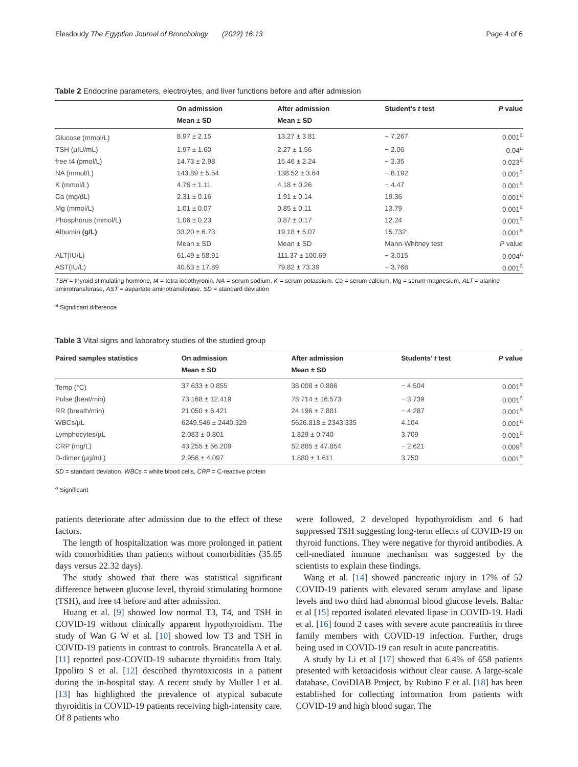Elesdoudy The Egyptian Journal of Bronchology (2022) 16:13 Page 4 of 6
Table 2 Endocrine parameters, electrolytes, and liver functions before and after admission
| | On admission Mean ± SD | After admission Mean ± SD | Student’s t test | P value |
| --- | --- | --- | --- | --- |
| Glucose (mmol/L) | 8.97 ± 2.15 | 13.27 ± 3.81 | − 7.267 | 0.001<sup>a</sup> |
| TSH (µIU/mL) | 1.97 ± 1.60 | 2.27 ± 1.56 | − 2.06 | 0.04<sup>a</sup> |
| free t4 (pmol/L) | 14.73 ± 2.98 | 15.46 ± 2.24 | − 2.35 | 0.023<sup>a</sup> |
| NA (mmol/L) | 143.89 ± 5.54 | 138.52 ± 3.64 | − 8.192 | 0.001<sup>a</sup> |
| K (mmol/L) | 4.76 ± 1.11 | 4.18 ± 0.26 | − 4.47 | 0.001<sup>a</sup> |
| Ca (mg/dL) | 2.31 ± 0.16 | 1.91 ± 0.14 | 19.36 | 0.001<sup>a</sup> |
| Mg (mmol/L) | 1.01 ± 0.07 | 0.85 ± 0.11 | 13.79 | 0.001<sup>a</sup> |
| Phosphorus (mmol/L) | 1.06 ± 0.23 | 0.87 ± 0.17 | 12.24 | 0.001<sup>a</sup> |
| Albumin (g/L) | 33.20 ± 6.73 | 19.18 ± 5.07 | 15.732 | 0.001<sup>a</sup> |
| | Mean ± SD | Mean ± SD | Mann-Whitney test | P value |
| ALT(IU/L) | 61.49 ± 58.91 | 111.37 ± 100.69 | − 3.015 | 0.004<sup>a</sup> |
| AST(IU/L) | 40.53 ± 17.89 | 79.82 ± 73.39 | − 3.768 | 0.001<sup>a</sup> |
TSH = thyroid stimulating hormone, t4 = tetra iodothyronin, NA = serum sodium, K = serum potassium, Ca = serum calcium, Mg = serum magnesium, ALT = alanine aminotransferase, AST = aspartate aminotransferase, SD = standard deviation
<sup>a</sup> Significant difference
Table 3 Vital signs and laboratory studies of the studied group
| Paired samples statistics | On admission Mean ± SD | After admission Mean ± SD | Students’ t test | P value |
| --- | --- | --- | --- | --- |
| Temp (°C) | 37.633 ± 0.855 | 38.008 ± 0.886 | − 4.504 | 0.001<sup>a</sup> |
| Pulse (beat/min) | 73.168 ± 12.419 | 78.714 ± 16.573 | − 3.739 | 0.001<sup>a</sup> |
| RR (breath/min) | 21.050 ± 6.421 | 24.196 ± 7.881 | − 4.287 | 0.001<sup>a</sup> |
| WBCs/µL | 6249.546 ± 2440.329 | 5626.818 ± 2343.335 | 4.104 | 0.001<sup>a</sup> |
| Lymphocytes/µL | 2.083 ± 0.801 | 1.829 ± 0.740 | 3.709 | 0.001<sup>a</sup> |
| CRP (mg/L) | 43.255 ± 56.209 | 52.885 ± 47.854 | − 2.621 | 0.009<sup>a</sup> |
| D-dimer (µg/mL) | 2.956 ± 4.097 | 1.880 ± 1.611 | 3.750 | 0.001<sup>a</sup> |
SD = standard deviation, WBCs = white blood cells, CRP = C-reactive protein
<sup>a</sup> Significant
patients deteriorate after admission due to the effect of these factors.
The length of hospitalization was more prolonged in patient with comorbidities than patients without comorbidities (35.65 days versus 22.32 days).
The study showed that there was statistical significant difference between glucose level, thyroid stimulating hormone (TSH), and free t4 before and after admission.
Huang et al. [9] showed low normal T3, T4, and TSH in COVID-19 without clinically apparent hypothyroidism. The study of Wan G W et al. [10] showed low T3 and TSH in COVID-19 patients in contrast to controls. Brancatella A et al. [11] reported post-COVID-19 subacute thyroiditis from Italy. Ippolito S et al. [12] described thyrotoxicosis in a patient during the in-hospital stay. A recent study by Muller I et al. [13] has highlighted the prevalence of atypical subacute thyroiditis in COVID-19 patients receiving high-intensity care. Of 8 patients who
were followed, 2 developed hypothyroidism and 6 had suppressed TSH suggesting long-term effects of COVID-19 on thyroid functions. They were negative for thyroid antibodies. A cell-mediated immune mechanism was suggested by the scientists to explain these findings.
Wang et al. [14] showed pancreatic injury in 17% of 52 COVID-19 patients with elevated serum amylase and lipase levels and two third had abnormal blood glucose levels. Baltar et al [15] reported isolated elevated lipase in COVID-19. Hadi et al. [16] found 2 cases with severe acute pancreatitis in three family members with COVID-19 infection. Further, drugs being used in COVID-19 can result in acute pancreatitis.
A study by Li et al [17] showed that 6.4% of 658 patients presented with ketoacidosis without clear cause. A large-scale database, CoviDIAB Project, by Rubino F et al. [18] has been established for collecting information from patients with COVID-19 and high blood sugar. The